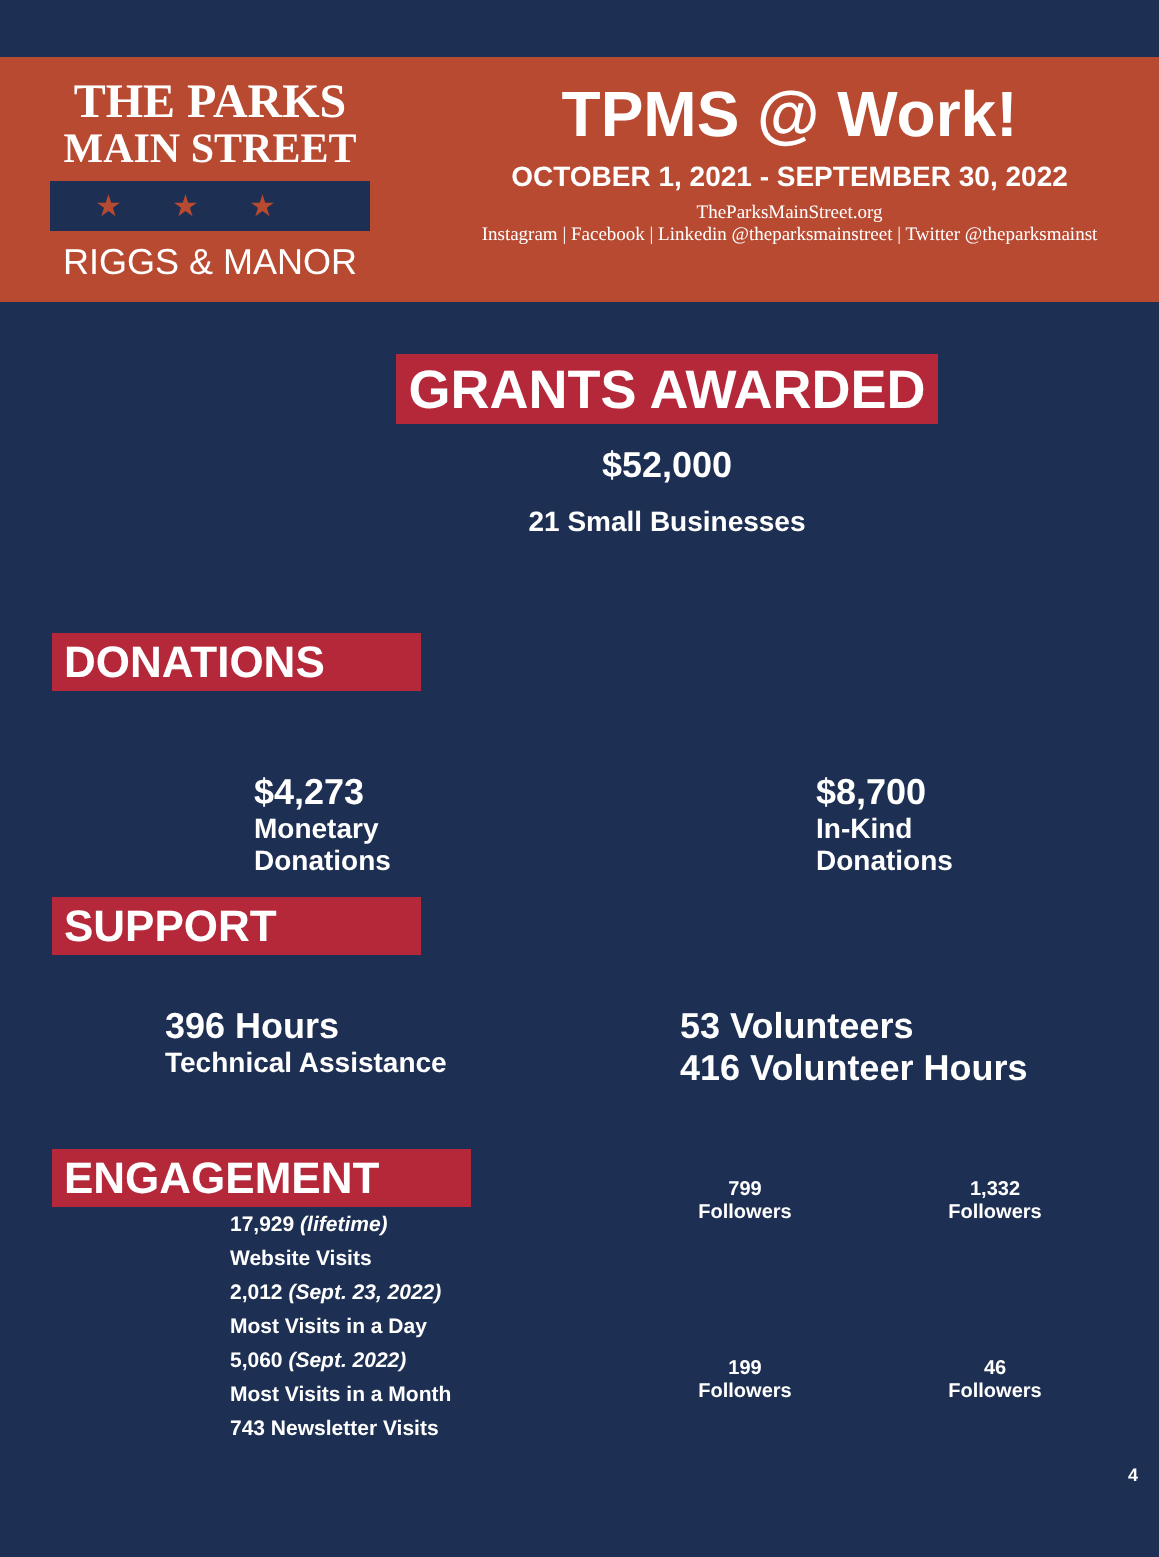THE PARKS
MAIN STREET
★★★
RIGGS & MANOR
TPMS @ Work!
OCTOBER 1, 2021 - SEPTEMBER 30, 2022
TheParksMainStreet.org
Instagram | Facebook | Linkedin @theparksmainstreet | Twitter @theparksmainst
GRANTS AWARDED
$52,000
21 Small Businesses
DONATIONS
$4,273
Monetary
Donations
$8,700
In-Kind
Donations
SUPPORT
396 Hours
Technical Assistance
53 Volunteers
416 Volunteer Hours
ENGAGEMENT
17,929 (lifetime)
Website Visits
2,012 (Sept. 23, 2022)
Most Visits in a Day
5,060 (Sept. 2022)
Most Visits in a Month
743 Newsletter Visits
799
Followers
1,332
Followers
199
Followers
46
Followers
4